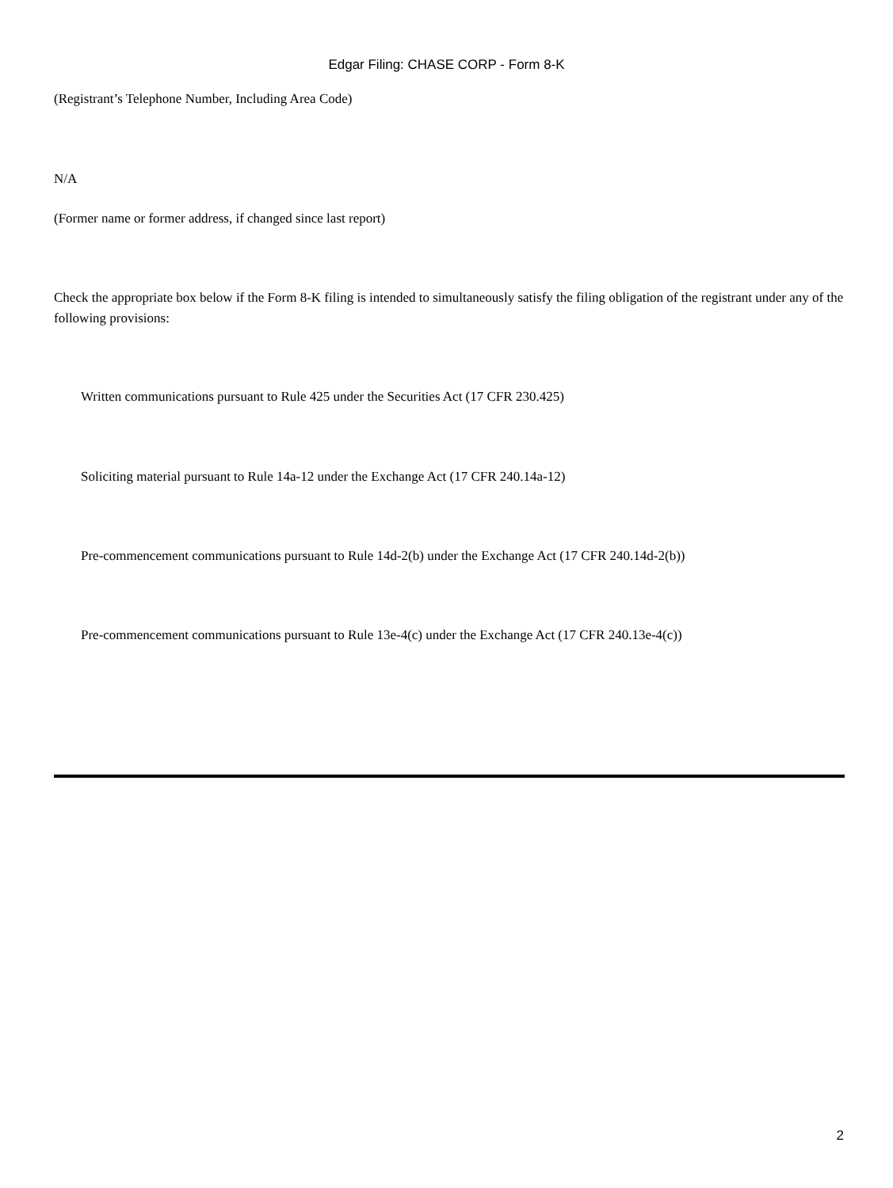Edgar Filing: CHASE CORP - Form 8-K
(Registrant’s Telephone Number, Including Area Code)
N/A
(Former name or former address, if changed since last report)
Check the appropriate box below if the Form 8-K filing is intended to simultaneously satisfy the filing obligation of the registrant under any of the following provisions:
Written communications pursuant to Rule 425 under the Securities Act (17 CFR 230.425)
Soliciting material pursuant to Rule 14a-12 under the Exchange Act (17 CFR 240.14a-12)
Pre-commencement communications pursuant to Rule 14d-2(b) under the Exchange Act (17 CFR 240.14d-2(b))
Pre-commencement communications pursuant to Rule 13e-4(c) under the Exchange Act (17 CFR 240.13e-4(c))
2